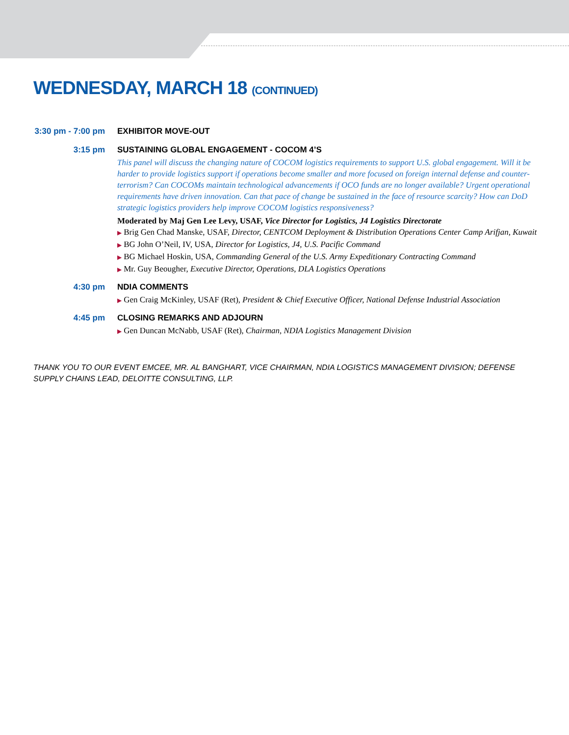WEDNESDAY, MARCH 18 (CONTINUED)
3:30 pm - 7:00 pm
EXHIBITOR MOVE-OUT
3:15 pm SUSTAINING GLOBAL ENGAGEMENT - COCOM 4’S
This panel will discuss the changing nature of COCOM logistics requirements to support U.S. global engagement. Will it be harder to provide logistics support if operations become smaller and more focused on foreign internal defense and counter-terrorism? Can COCOMs maintain technological advancements if OCO funds are no longer available? Urgent operational requirements have driven innovation. Can that pace of change be sustained in the face of resource scarcity? How can DoD strategic logistics providers help improve COCOM logistics responsiveness?
Moderated by Maj Gen Lee Levy, USAF, Vice Director for Logistics, J4 Logistics Directorate
▶ Brig Gen Chad Manske, USAF, Director, CENTCOM Deployment & Distribution Operations Center Camp Arifjan, Kuwait
▶ BG John O’Neil, IV, USA, Director for Logistics, J4, U.S. Pacific Command
▶ BG Michael Hoskin, USA, Commanding General of the U.S. Army Expeditionary Contracting Command
▶ Mr. Guy Beougher, Executive Director, Operations, DLA Logistics Operations
4:30 pm NDIA COMMENTS
▶ Gen Craig McKinley, USAF (Ret), President & Chief Executive Officer, National Defense Industrial Association
4:45 pm CLOSING REMARKS AND ADJOURN
▶ Gen Duncan McNabb, USAF (Ret), Chairman, NDIA Logistics Management Division
THANK YOU TO OUR EVENT EMCEE, MR. AL BANGHART, VICE CHAIRMAN, NDIA LOGISTICS MANAGEMENT DIVISION; DEFENSE SUPPLY CHAINS LEAD, DELOITTE CONSULTING, LLP.